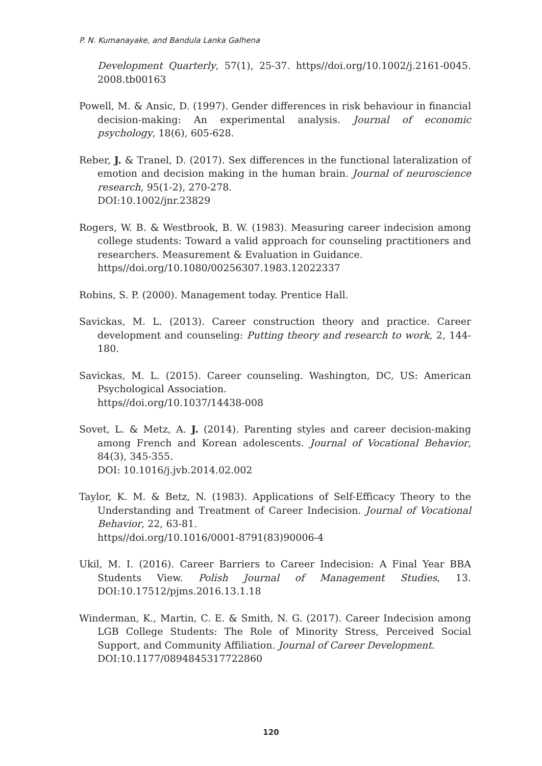P. N. Kumanayake, and Bandula Lanka Galhena
Development Quarterly, 57(1), 25-37. https//doi.org/10.1002/j.2161-0045. 2008.tb00163
Powell, M. & Ansic, D. (1997). Gender differences in risk behaviour in financial decision-making: An experimental analysis. Journal of economic psychology, 18(6), 605-628.
Reber, J. & Tranel, D. (2017). Sex differences in the functional lateralization of emotion and decision making in the human brain. Journal of neuroscience research, 95(1-2), 270-278.
DOI:10.1002/jnr.23829
Rogers, W. B. & Westbrook, B. W. (1983). Measuring career indecision among college students: Toward a valid approach for counseling practitioners and researchers. Measurement & Evaluation in Guidance.
https//doi.org/10.1080/00256307.1983.12022337
Robins, S. P. (2000). Management today. Prentice Hall.
Savickas, M. L. (2013). Career construction theory and practice. Career development and counseling: Putting theory and research to work, 2, 144-180.
Savickas, M. L. (2015). Career counseling. Washington, DC, US: American Psychological Association.
https//doi.org/10.1037/14438-008
Sovet, L. & Metz, A. J. (2014). Parenting styles and career decision-making among French and Korean adolescents. Journal of Vocational Behavior, 84(3), 345-355.
DOI: 10.1016/j.jvb.2014.02.002
Taylor, K. M. & Betz, N. (1983). Applications of Self-Efficacy Theory to the Understanding and Treatment of Career Indecision. Journal of Vocational Behavior, 22, 63-81.
https//doi.org/10.1016/0001-8791(83)90006-4
Ukil, M. I. (2016). Career Barriers to Career Indecision: A Final Year BBA Students View. Polish Journal of Management Studies, 13. DOI:10.17512/pjms.2016.13.1.18
Winderman, K., Martin, C. E. & Smith, N. G. (2017). Career Indecision among LGB College Students: The Role of Minority Stress, Perceived Social Support, and Community Affiliation. Journal of Career Development.
DOI:10.1177/0894845317722860
120